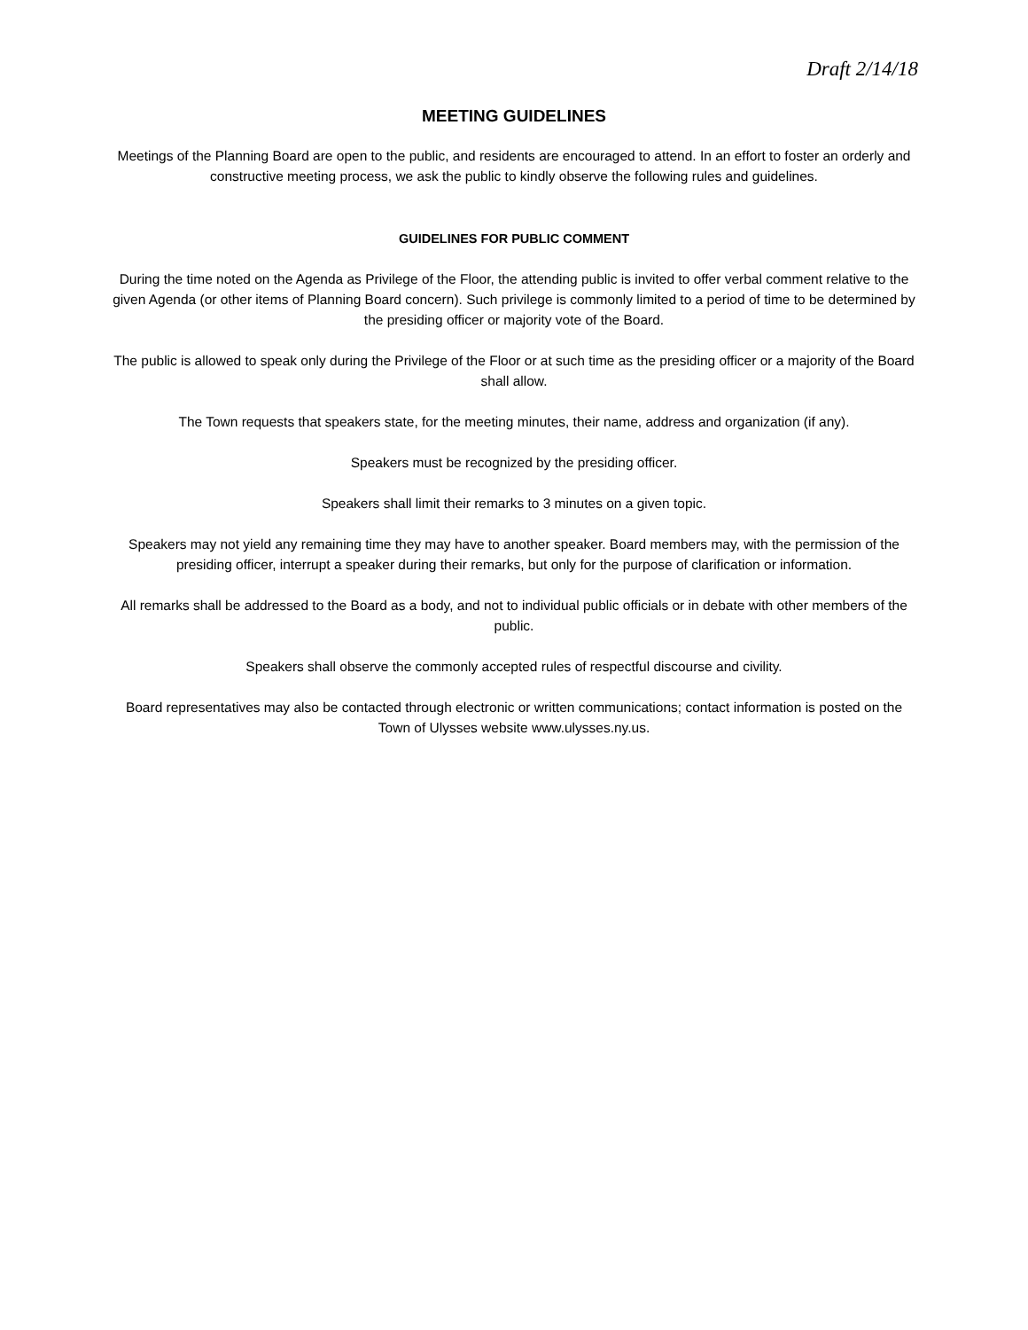Draft 2/14/18
MEETING GUIDELINES
Meetings of the Planning Board are open to the public, and residents are encouraged to attend. In an effort to foster an orderly and constructive meeting process, we ask the public to kindly observe the following rules and guidelines.
GUIDELINES FOR PUBLIC COMMENT
During the time noted on the Agenda as Privilege of the Floor, the attending public is invited to offer verbal comment relative to the given Agenda (or other items of Planning Board concern). Such privilege is commonly limited to a period of time to be determined by the presiding officer or majority vote of the Board.
The public is allowed to speak only during the Privilege of the Floor or at such time as the presiding officer or a majority of the Board shall allow.
The Town requests that speakers state, for the meeting minutes, their name, address and organization (if any).
Speakers must be recognized by the presiding officer.
Speakers shall limit their remarks to 3 minutes on a given topic.
Speakers may not yield any remaining time they may have to another speaker. Board members may, with the permission of the presiding officer, interrupt a speaker during their remarks, but only for the purpose of clarification or information.
All remarks shall be addressed to the Board as a body, and not to individual public officials or in debate with other members of the public.
Speakers shall observe the commonly accepted rules of respectful discourse and civility.
Board representatives may also be contacted through electronic or written communications; contact information is posted on the Town of Ulysses website www.ulysses.ny.us.